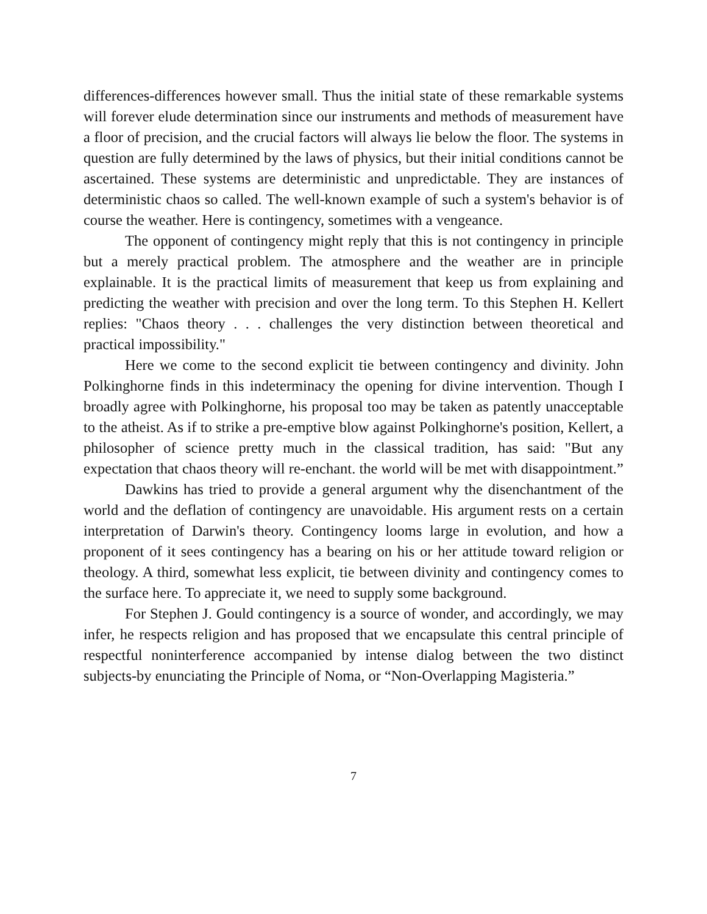differences-differences however small. Thus the initial state of these remarkable systems will forever elude determination since our instruments and methods of measurement have a floor of precision, and the crucial factors will always lie below the floor. The systems in question are fully determined by the laws of physics, but their initial conditions cannot be ascertained. These systems are deterministic and unpredictable. They are instances of deterministic chaos so called. The well-known example of such a system's behavior is of course the weather. Here is contingency, sometimes with a vengeance.
The opponent of contingency might reply that this is not contingency in principle but a merely practical problem. The atmosphere and the weather are in principle explainable. It is the practical limits of measurement that keep us from explaining and predicting the weather with precision and over the long term. To this Stephen H. Kellert replies: "Chaos theory . . . challenges the very distinction between theoretical and practical impossibility."
Here we come to the second explicit tie between contingency and divinity. John Polkinghorne finds in this indeterminacy the opening for divine intervention. Though I broadly agree with Polkinghorne, his proposal too may be taken as patently unacceptable to the atheist. As if to strike a pre-emptive blow against Polkinghorne's position, Kellert, a philosopher of science pretty much in the classical tradition, has said: "But any expectation that chaos theory will re-enchant. the world will be met with disappointment.”
Dawkins has tried to provide a general argument why the disenchantment of the world and the deflation of contingency are unavoidable. His argument rests on a certain interpretation of Darwin's theory. Contingency looms large in evolution, and how a proponent of it sees contingency has a bearing on his or her attitude toward religion or theology. A third, somewhat less explicit, tie between divinity and contingency comes to the surface here. To appreciate it, we need to supply some background.
For Stephen J. Gould contingency is a source of wonder, and accordingly, we may infer, he respects religion and has proposed that we encapsulate this central principle of respectful noninterference accompanied by intense dialog between the two distinct subjects-by enunciating the Principle of Noma, or “Non-Overlapping Magisteria.”
7